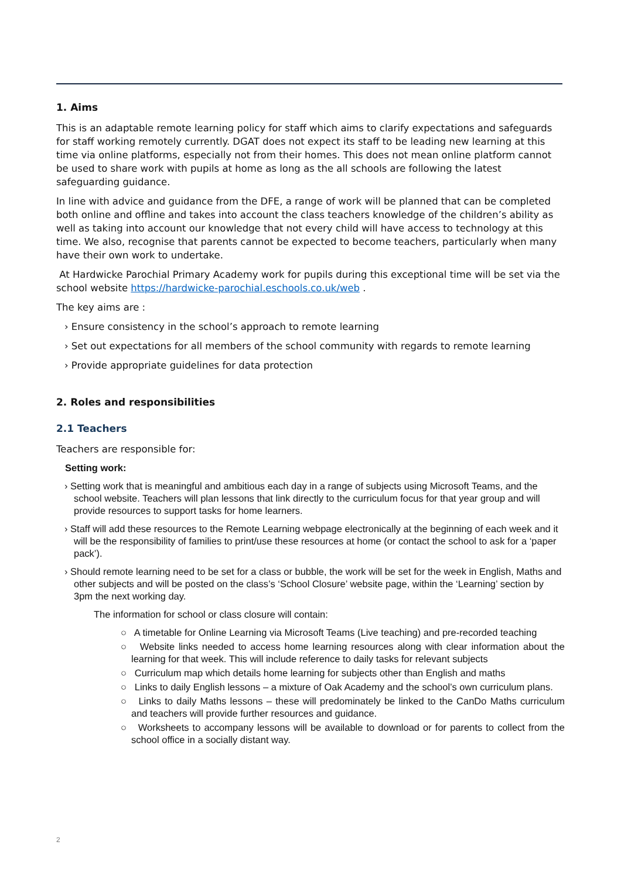1. Aims
This is an adaptable remote learning policy for staff which aims to clarify expectations and safeguards for staff working remotely currently. DGAT does not expect its staff to be leading new learning at this time via online platforms, especially not from their homes. This does not mean online platform cannot be used to share work with pupils at home as long as the all schools are following the latest safeguarding guidance.
In line with advice and guidance from the DFE, a range of work will be planned that can be completed both online and offline and takes into account the class teachers knowledge of the children’s ability as well as taking into account our knowledge that not every child will have access to technology at this time. We also, recognise that parents cannot be expected to become teachers, particularly when many have their own work to undertake.
At Hardwicke Parochial Primary Academy work for pupils during this exceptional time will be set via the school website https://hardwicke-parochial.eschools.co.uk/web .
The key aims are :
› Ensure consistency in the school’s approach to remote learning
› Set out expectations for all members of the school community with regards to remote learning
› Provide appropriate guidelines for data protection
2. Roles and responsibilities
2.1 Teachers
Teachers are responsible for:
Setting work:
› Setting work that is meaningful and ambitious each day in a range of subjects using Microsoft Teams, and the school website. Teachers will plan lessons that link directly to the curriculum focus for that year group and will provide resources to support tasks for home learners.
› Staff will add these resources to the Remote Learning webpage electronically at the beginning of each week and it will be the responsibility of families to print/use these resources at home (or contact the school to ask for a ‘paper pack’).
› Should remote learning need to be set for a class or bubble, the work will be set for the week in English, Maths and other subjects and will be posted on the class’s ‘School Closure’ website page, within the ‘Learning’ section by 3pm the next working day.
The information for school or class closure will contain:
○ A timetable for Online Learning via Microsoft Teams (Live teaching) and pre-recorded teaching
○ Website links needed to access home learning resources along with clear information about the learning for that week. This will include reference to daily tasks for relevant subjects
○ Curriculum map which details home learning for subjects other than English and maths
○ Links to daily English lessons – a mixture of Oak Academy and the school’s own curriculum plans.
○ Links to daily Maths lessons – these will predominately be linked to the CanDo Maths curriculum and teachers will provide further resources and guidance.
○ Worksheets to accompany lessons will be available to download or for parents to collect from the school office in a socially distant way.
2